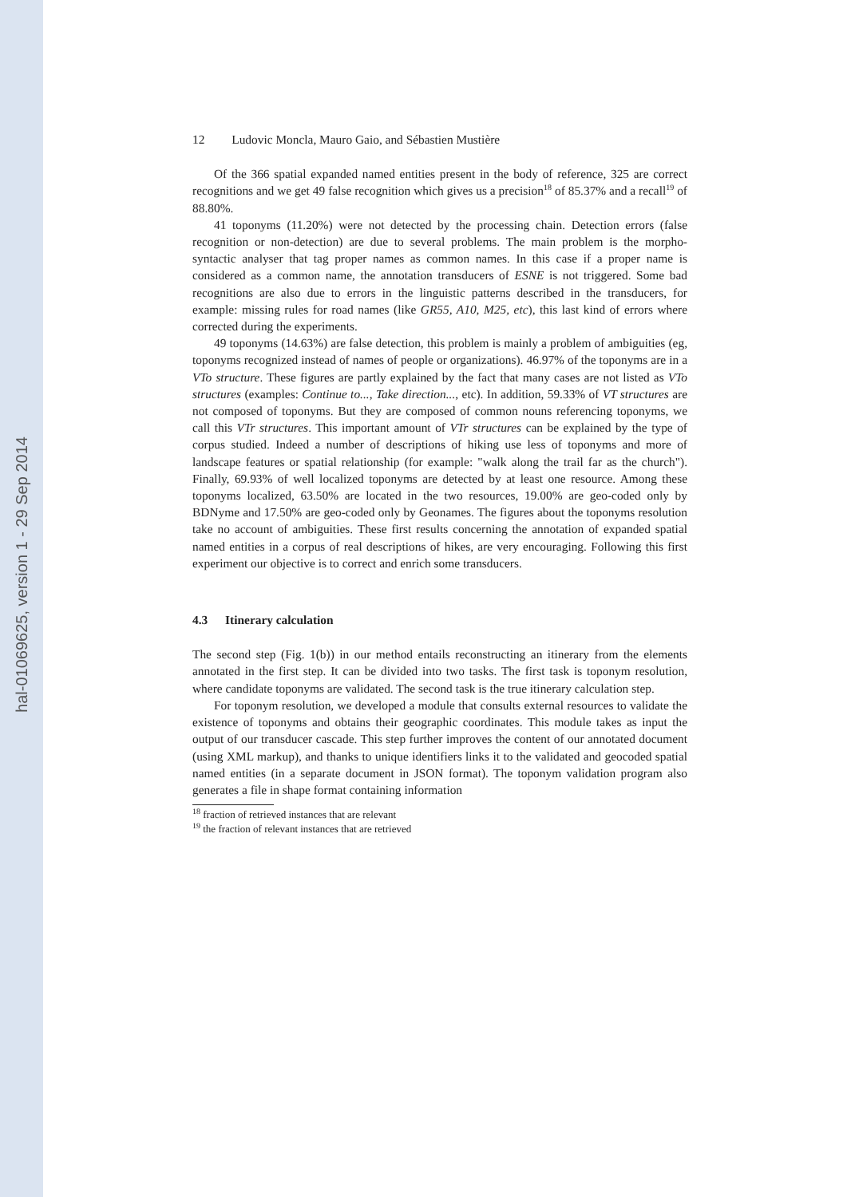hal-01069625, version 1 - 29 Sep 2014
12 Ludovic Moncla, Mauro Gaio, and Sébastien Mustière
Of the 366 spatial expanded named entities present in the body of reference, 325 are correct recognitions and we get 49 false recognition which gives us a precision<sup>18</sup> of 85.37% and a recall<sup>19</sup> of 88.80%.
41 toponyms (11.20%) were not detected by the processing chain. Detection errors (false recognition or non-detection) are due to several problems. The main problem is the morpho-syntactic analyser that tag proper names as common names. In this case if a proper name is considered as a common name, the annotation transducers of ESNE is not triggered. Some bad recognitions are also due to errors in the linguistic patterns described in the transducers, for example: missing rules for road names (like GR55, A10, M25, etc), this last kind of errors where corrected during the experiments.
49 toponyms (14.63%) are false detection, this problem is mainly a problem of ambiguities (eg, toponyms recognized instead of names of people or organizations). 46.97% of the toponyms are in a VTo structure. These figures are partly explained by the fact that many cases are not listed as VTo structures (examples: Continue to..., Take direction..., etc). In addition, 59.33% of VT structures are not composed of toponyms. But they are composed of common nouns referencing toponyms, we call this VTr structures. This important amount of VTr structures can be explained by the type of corpus studied. Indeed a number of descriptions of hiking use less of toponyms and more of landscape features or spatial relationship (for example: "walk along the trail far as the church"). Finally, 69.93% of well localized toponyms are detected by at least one resource. Among these toponyms localized, 63.50% are located in the two resources, 19.00% are geo-coded only by BDNyme and 17.50% are geo-coded only by Geonames. The figures about the toponyms resolution take no account of ambiguities. These first results concerning the annotation of expanded spatial named entities in a corpus of real descriptions of hikes, are very encouraging. Following this first experiment our objective is to correct and enrich some transducers.
4.3 Itinerary calculation
The second step (Fig. 1(b)) in our method entails reconstructing an itinerary from the elements annotated in the first step. It can be divided into two tasks. The first task is toponym resolution, where candidate toponyms are validated. The second task is the true itinerary calculation step.
For toponym resolution, we developed a module that consults external resources to validate the existence of toponyms and obtains their geographic coordinates. This module takes as input the output of our transducer cascade. This step further improves the content of our annotated document (using XML markup), and thanks to unique identifiers links it to the validated and geocoded spatial named entities (in a separate document in JSON format). The toponym validation program also generates a file in shape format containing information
<sup>18</sup> fraction of retrieved instances that are relevant
<sup>19</sup> the fraction of relevant instances that are retrieved